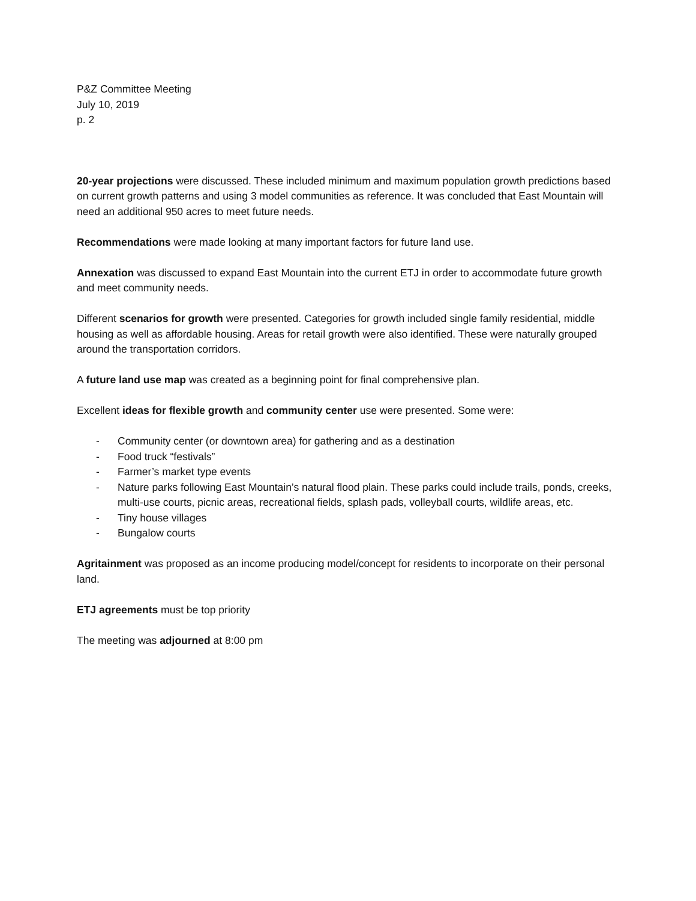P&Z Committee Meeting
July 10, 2019
p. 2
20-year projections were discussed. These included minimum and maximum population growth predictions based on current growth patterns and using 3 model communities as reference. It was concluded that East Mountain will need an additional 950 acres to meet future needs.
Recommendations were made looking at many important factors for future land use.
Annexation was discussed to expand East Mountain into the current ETJ in order to accommodate future growth and meet community needs.
Different scenarios for growth were presented. Categories for growth included single family residential, middle housing as well as affordable housing. Areas for retail growth were also identified. These were naturally grouped around the transportation corridors.
A future land use map was created as a beginning point for final comprehensive plan.
Excellent ideas for flexible growth and community center use were presented. Some were:
- Community center (or downtown area) for gathering and as a destination
- Food truck “festivals”
- Farmer’s market type events
- Nature parks following East Mountain’s natural flood plain. These parks could include trails, ponds, creeks, multi-use courts, picnic areas, recreational fields, splash pads, volleyball courts, wildlife areas, etc.
- Tiny house villages
- Bungalow courts
Agritainment was proposed as an income producing model/concept for residents to incorporate on their personal land.
ETJ agreements must be top priority
The meeting was adjourned at 8:00 pm